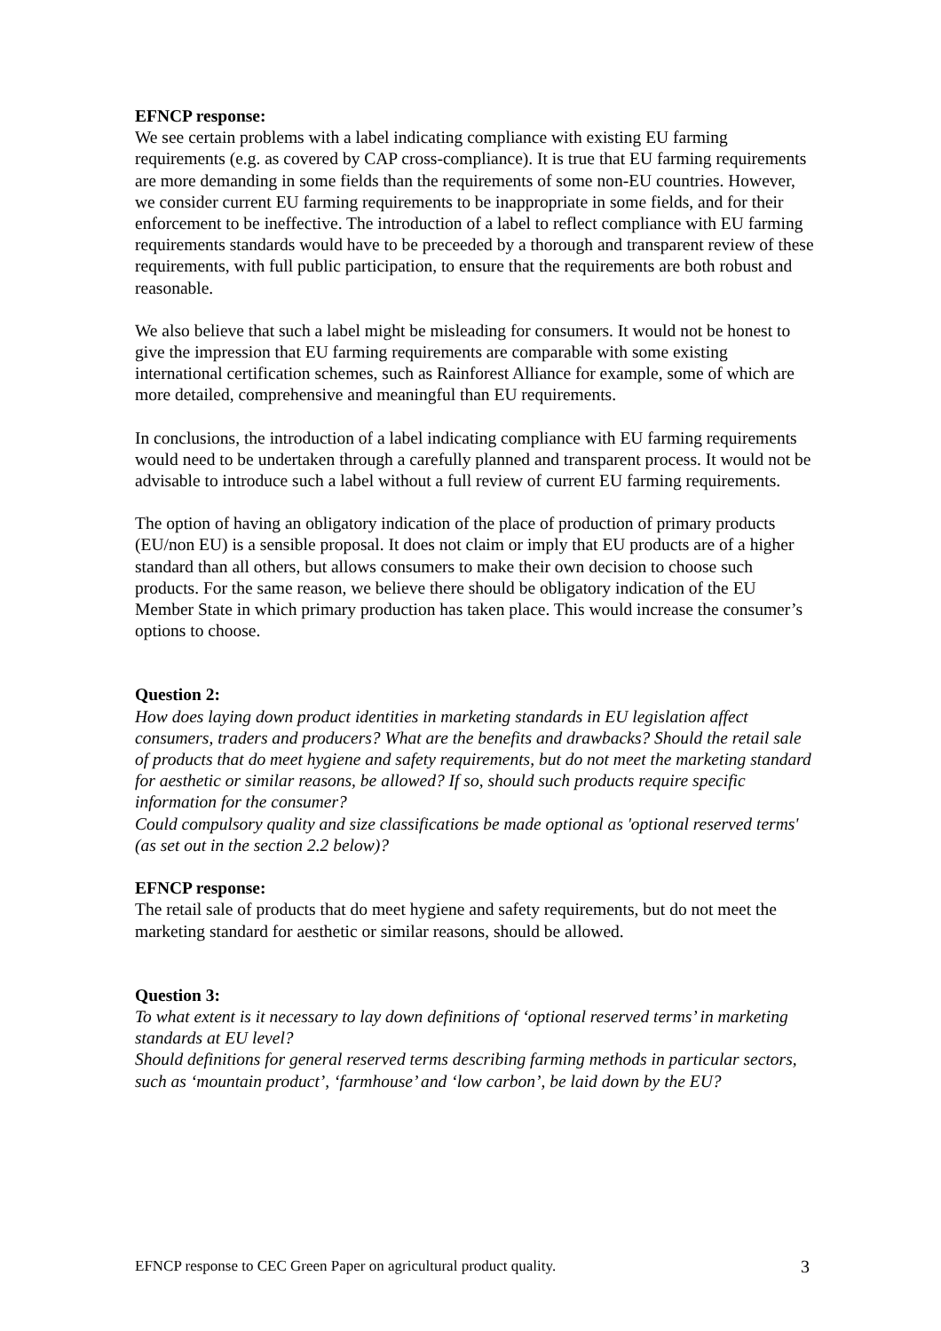EFNCP response:
We see certain problems with a label indicating compliance with existing EU farming requirements (e.g. as covered by CAP cross-compliance). It is true that EU farming requirements are more demanding in some fields than the requirements of some non-EU countries. However, we consider current EU farming requirements to be inappropriate in some fields, and for their enforcement to be ineffective. The introduction of a label to reflect compliance with EU farming requirements standards would have to be preceeded by a thorough and transparent review of these requirements, with full public participation, to ensure that the requirements are both robust and reasonable.
We also believe that such a label might be misleading for consumers. It would not be honest to give the impression that EU farming requirements are comparable with some existing international certification schemes, such as Rainforest Alliance for example, some of which are more detailed, comprehensive and meaningful than EU requirements.
In conclusions, the introduction of a label indicating compliance with EU farming requirements would need to be undertaken through a carefully planned and transparent process. It would not be advisable to introduce such a label without a full review of current EU farming requirements.
The option of having an obligatory indication of the place of production of primary products (EU/non EU) is a sensible proposal. It does not claim or imply that EU products are of a higher standard than all others, but allows consumers to make their own decision to choose such products. For the same reason, we believe there should be obligatory indication of the EU Member State in which primary production has taken place. This would increase the consumer’s options to choose.
Question 2:
How does laying down product identities in marketing standards in EU legislation affect consumers, traders and producers? What are the benefits and drawbacks? Should the retail sale of products that do meet hygiene and safety requirements, but do not meet the marketing standard for aesthetic or similar reasons, be allowed? If so, should such products require specific information for the consumer?
Could compulsory quality and size classifications be made optional as 'optional reserved terms' (as set out in the section 2.2 below)?
EFNCP response:
The retail sale of products that do meet hygiene and safety requirements, but do not meet the marketing standard for aesthetic or similar reasons, should be allowed.
Question 3:
To what extent is it necessary to lay down definitions of ‘optional reserved terms’ in marketing standards at EU level?
Should definitions for general reserved terms describing farming methods in particular sectors, such as ‘mountain product’, ‘farmhouse’ and ‘low carbon’, be laid down by the EU?
EFNCP response to CEC Green Paper on agricultural product quality. 3